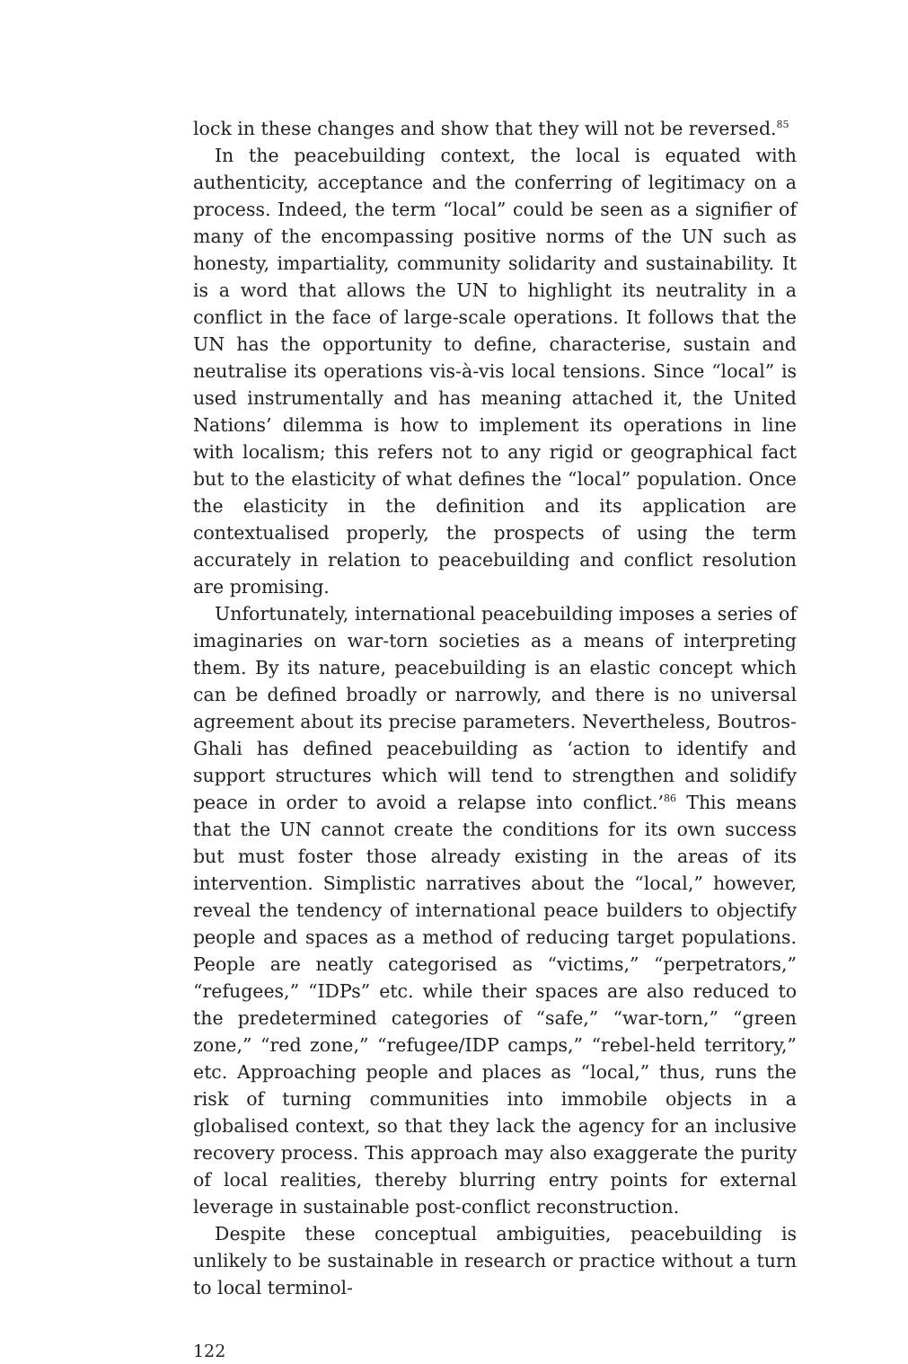lock in these changes and show that they will not be reversed.<sup>85</sup>
In the peacebuilding context, the local is equated with authenticity, acceptance and the conferring of legitimacy on a process. Indeed, the term “local” could be seen as a signifier of many of the encompassing positive norms of the UN such as honesty, impartiality, community solidarity and sustainability. It is a word that allows the UN to highlight its neutrality in a conflict in the face of large-scale operations. It follows that the UN has the opportunity to define, characterise, sustain and neutralise its operations vis-à-vis local tensions. Since “local” is used instrumentally and has meaning attached it, the United Nations’ dilemma is how to implement its operations in line with localism; this refers not to any rigid or geographical fact but to the elasticity of what defines the “local” population. Once the elasticity in the definition and its application are contextualised properly, the prospects of using the term accurately in relation to peacebuilding and conflict resolution are promising.
Unfortunately, international peacebuilding imposes a series of imaginaries on war-torn societies as a means of interpreting them. By its nature, peacebuilding is an elastic concept which can be defined broadly or narrowly, and there is no universal agreement about its precise parameters. Nevertheless, Boutros-Ghali has defined peacebuilding as ‘action to identify and support structures which will tend to strengthen and solidify peace in order to avoid a relapse into conflict.’<sup>86</sup> This means that the UN cannot create the conditions for its own success but must foster those already existing in the areas of its intervention. Simplistic narratives about the “local,” however, reveal the tendency of international peace builders to objectify people and spaces as a method of reducing target populations. People are neatly categorised as “victims,” “perpetrators,” “refugees,” “IDPs” etc. while their spaces are also reduced to the predetermined categories of “safe,” “war-torn,” “green zone,” “red zone,” “refugee/IDP camps,” “rebel-held territory,” etc. Approaching people and places as “local,” thus, runs the risk of turning communities into immobile objects in a globalised context, so that they lack the agency for an inclusive recovery process. This approach may also exaggerate the purity of local realities, thereby blurring entry points for external leverage in sustainable post-conflict reconstruction.
Despite these conceptual ambiguities, peacebuilding is unlikely to be sustainable in research or practice without a turn to local terminol-
122